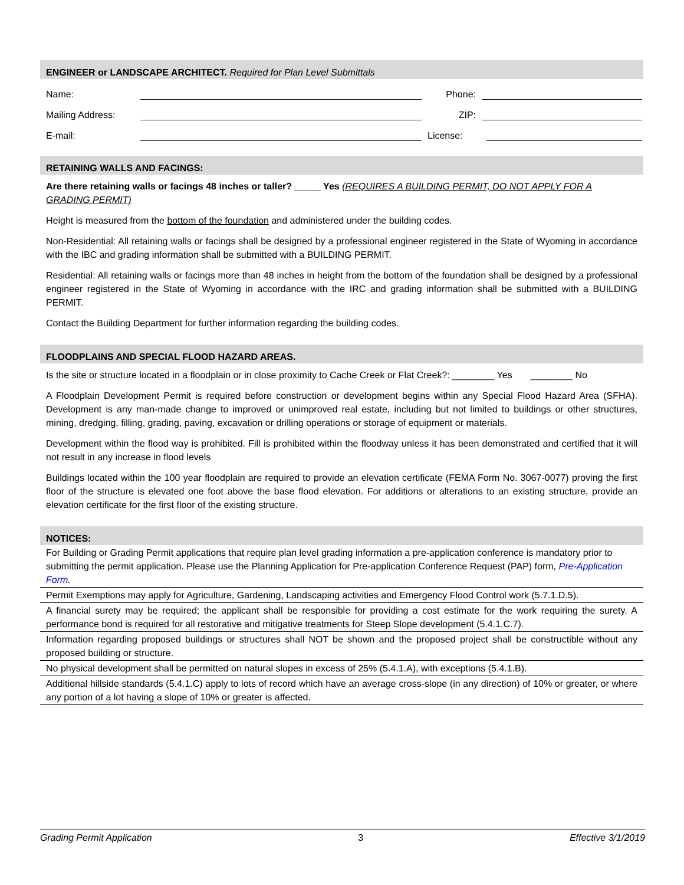ENGINEER or LANDSCAPE ARCHITECT. Required for Plan Level Submittals
Name: Phone:
Mailing Address: ZIP:
E-mail: License:
RETAINING WALLS AND FACINGS:
Are there retaining walls or facings 48 inches or taller? _____ Yes (REQUIRES A BUILDING PERMIT, DO NOT APPLY FOR A GRADING PERMIT)
Height is measured from the bottom of the foundation and administered under the building codes.
Non-Residential: All retaining walls or facings shall be designed by a professional engineer registered in the State of Wyoming in accordance with the IBC and grading information shall be submitted with a BUILDING PERMIT.
Residential: All retaining walls or facings more than 48 inches in height from the bottom of the foundation shall be designed by a professional engineer registered in the State of Wyoming in accordance with the IRC and grading information shall be submitted with a BUILDING PERMIT.
Contact the Building Department for further information regarding the building codes.
FLOODPLAINS AND SPECIAL FLOOD HAZARD AREAS.
Is the site or structure located in a floodplain or in close proximity to Cache Creek or Flat Creek?: ________ Yes ________ No
A Floodplain Development Permit is required before construction or development begins within any Special Flood Hazard Area (SFHA). Development is any man-made change to improved or unimproved real estate, including but not limited to buildings or other structures, mining, dredging, filling, grading, paving, excavation or drilling operations or storage of equipment or materials.
Development within the flood way is prohibited. Fill is prohibited within the floodway unless it has been demonstrated and certified that it will not result in any increase in flood levels
Buildings located within the 100 year floodplain are required to provide an elevation certificate (FEMA Form No. 3067-0077) proving the first floor of the structure is elevated one foot above the base flood elevation. For additions or alterations to an existing structure, provide an elevation certificate for the first floor of the existing structure.
NOTICES:
For Building or Grading Permit applications that require plan level grading information a pre-application conference is mandatory prior to submitting the permit application. Please use the Planning Application for Pre-application Conference Request (PAP) form, Pre-Application Form.
Permit Exemptions may apply for Agriculture, Gardening, Landscaping activities and Emergency Flood Control work (5.7.1.D.5).
A financial surety may be required; the applicant shall be responsible for providing a cost estimate for the work requiring the surety. A performance bond is required for all restorative and mitigative treatments for Steep Slope development (5.4.1.C.7).
Information regarding proposed buildings or structures shall NOT be shown and the proposed project shall be constructible without any proposed building or structure.
No physical development shall be permitted on natural slopes in excess of 25% (5.4.1.A), with exceptions (5.4.1.B).
Additional hillside standards (5.4.1.C) apply to lots of record which have an average cross-slope (in any direction) of 10% or greater, or where any portion of a lot having a slope of 10% or greater is affected.
Grading Permit Application 3 Effective 3/1/2019